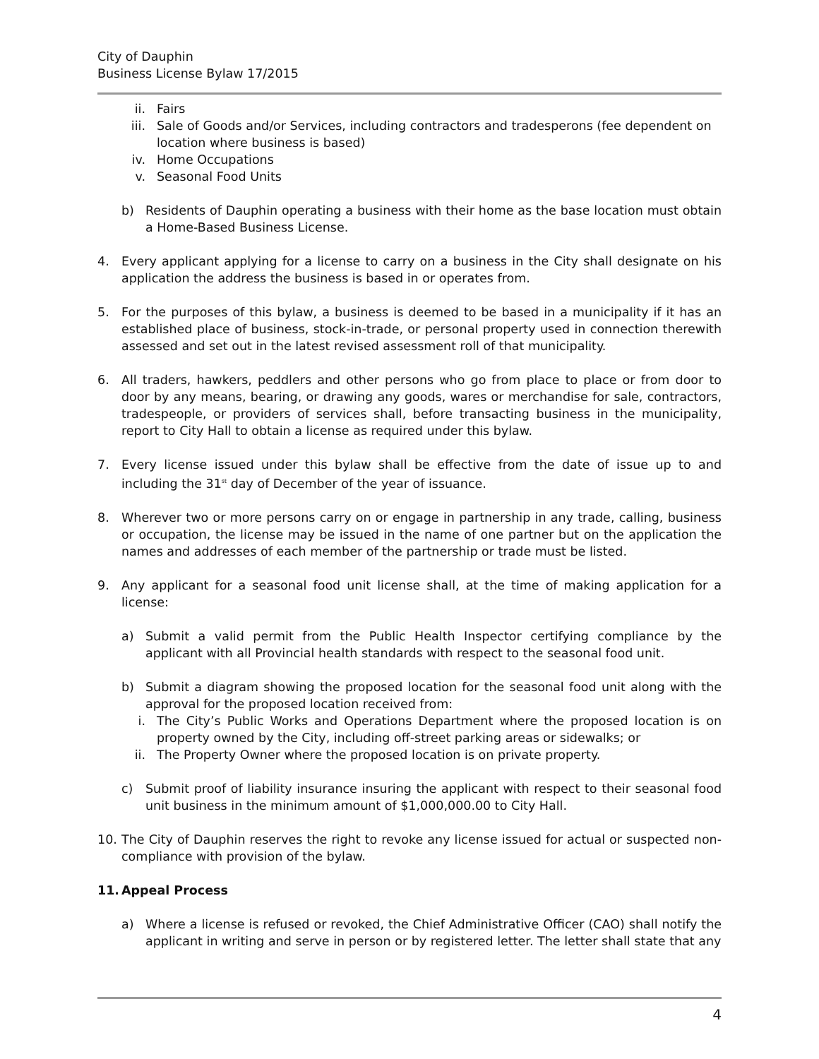City of Dauphin
Business License Bylaw 17/2015
ii. Fairs
iii. Sale of Goods and/or Services, including contractors and tradesperons (fee dependent on location where business is based)
iv. Home Occupations
v. Seasonal Food Units
b) Residents of Dauphin operating a business with their home as the base location must obtain a Home-Based Business License.
4. Every applicant applying for a license to carry on a business in the City shall designate on his application the address the business is based in or operates from.
5. For the purposes of this bylaw, a business is deemed to be based in a municipality if it has an established place of business, stock-in-trade, or personal property used in connection therewith assessed and set out in the latest revised assessment roll of that municipality.
6. All traders, hawkers, peddlers and other persons who go from place to place or from door to door by any means, bearing, or drawing any goods, wares or merchandise for sale, contractors, tradespeople, or providers of services shall, before transacting business in the municipality, report to City Hall to obtain a license as required under this bylaw.
7. Every license issued under this bylaw shall be effective from the date of issue up to and including the 31<sup>st</sup> day of December of the year of issuance.
8. Wherever two or more persons carry on or engage in partnership in any trade, calling, business or occupation, the license may be issued in the name of one partner but on the application the names and addresses of each member of the partnership or trade must be listed.
9. Any applicant for a seasonal food unit license shall, at the time of making application for a license:
a) Submit a valid permit from the Public Health Inspector certifying compliance by the applicant with all Provincial health standards with respect to the seasonal food unit.
b) Submit a diagram showing the proposed location for the seasonal food unit along with the approval for the proposed location received from:
i. The City’s Public Works and Operations Department where the proposed location is on property owned by the City, including off-street parking areas or sidewalks; or
ii. The Property Owner where the proposed location is on private property.
c) Submit proof of liability insurance insuring the applicant with respect to their seasonal food unit business in the minimum amount of $1,000,000.00 to City Hall.
10. The City of Dauphin reserves the right to revoke any license issued for actual or suspected non-compliance with provision of the bylaw.
11. Appeal Process
a) Where a license is refused or revoked, the Chief Administrative Officer (CAO) shall notify the applicant in writing and serve in person or by registered letter. The letter shall state that any
4